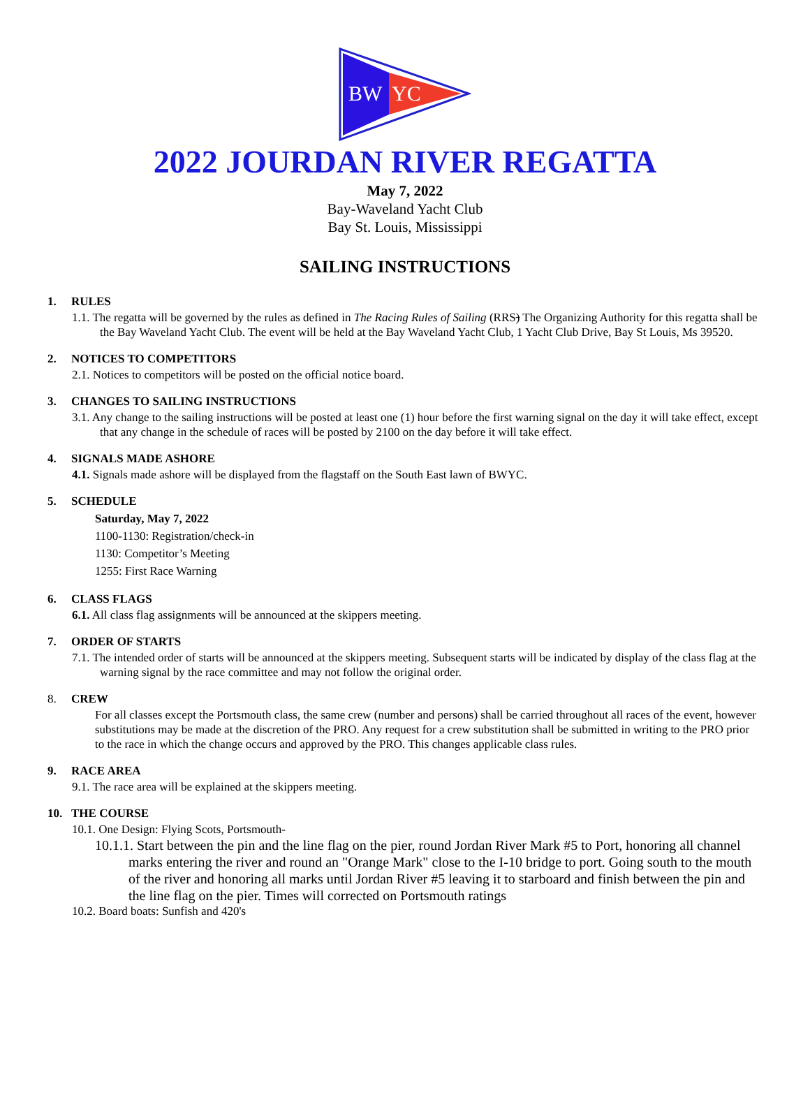BW
YC
2022 JOURDAN RIVER REGATTA
May 7, 2022
Bay-Waveland Yacht Club
Bay St. Louis, Mississippi
SAILING INSTRUCTIONS
1. RULES
1.1. The regatta will be governed by the rules as defined in The Racing Rules of Sailing (RRS) The Organizing Authority for this regatta shall be the Bay Waveland Yacht Club. The event will be held at the Bay Waveland Yacht Club, 1 Yacht Club Drive, Bay St Louis, Ms 39520.
2. NOTICES TO COMPETITORS
2.1. Notices to competitors will be posted on the official notice board.
3. CHANGES TO SAILING INSTRUCTIONS
3.1. Any change to the sailing instructions will be posted at least one (1) hour before the first warning signal on the day it will take effect, except that any change in the schedule of races will be posted by 2100 on the day before it will take effect.
4. SIGNALS MADE ASHORE
4.1. Signals made ashore will be displayed from the flagstaff on the South East lawn of BWYC.
5. SCHEDULE
Saturday, May 7, 2022
1100-1130: Registration/check-in
1130: Competitor’s Meeting
1255: First Race Warning
6. CLASS FLAGS
6.1. All class flag assignments will be announced at the skippers meeting.
7. ORDER OF STARTS
7.1. The intended order of starts will be announced at the skippers meeting. Subsequent starts will be indicated by display of the class flag at the warning signal by the race committee and may not follow the original order.
8. CREW
For all classes except the Portsmouth class, the same crew (number and persons) shall be carried throughout all races of the event, however substitutions may be made at the discretion of the PRO. Any request for a crew substitution shall be submitted in writing to the PRO prior to the race in which the change occurs and approved by the PRO. This changes applicable class rules.
9. RACE AREA
9.1. The race area will be explained at the skippers meeting.
10. THE COURSE
10.1. One Design: Flying Scots, Portsmouth-
10.1.1. Start between the pin and the line flag on the pier, round Jordan River Mark #5 to Port, honoring all channel marks entering the river and round an "Orange Mark" close to the I-10 bridge to port. Going south to the mouth of the river and honoring all marks until Jordan River #5 leaving it to starboard and finish between the pin and the line flag on the pier. Times will corrected on Portsmouth ratings
10.2. Board boats: Sunfish and 420's